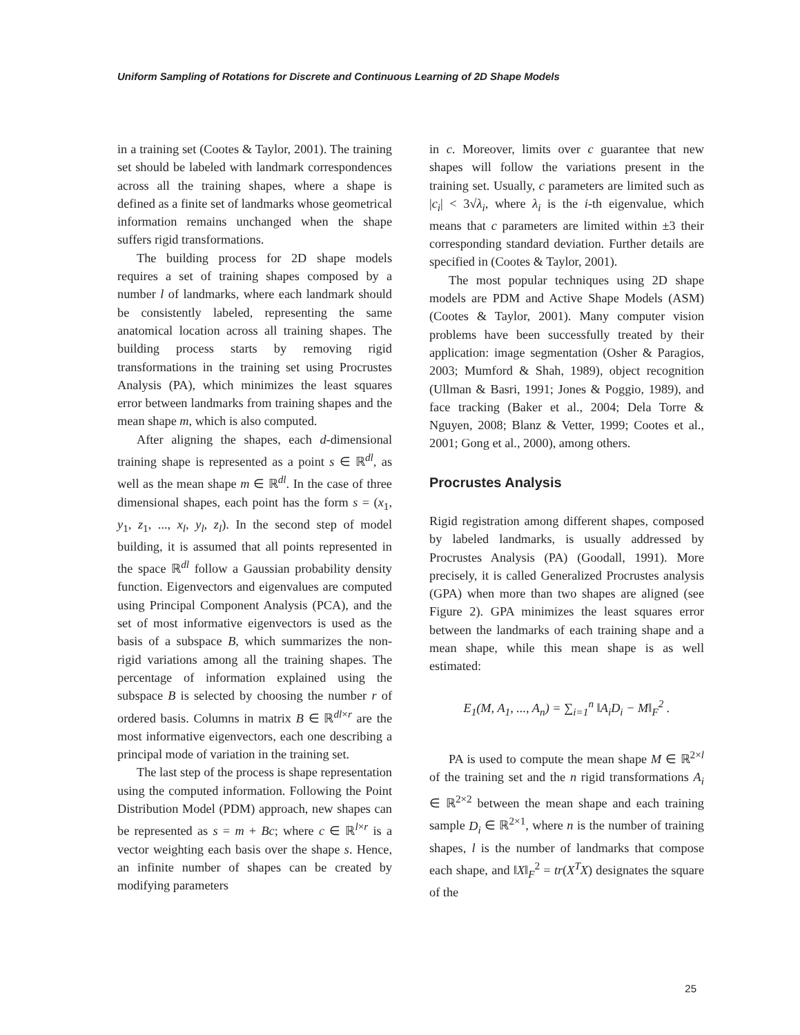Uniform Sampling of Rotations for Discrete and Continuous Learning of 2D Shape Models
in a training set (Cootes & Taylor, 2001). The training set should be labeled with landmark correspondences across all the training shapes, where a shape is defined as a finite set of landmarks whose geometrical information remains unchanged when the shape suffers rigid transformations.
The building process for 2D shape models requires a set of training shapes composed by a number l of landmarks, where each landmark should be consistently labeled, representing the same anatomical location across all training shapes. The building process starts by removing rigid transformations in the training set using Procrustes Analysis (PA), which minimizes the least squares error between landmarks from training shapes and the mean shape m, which is also computed.
After aligning the shapes, each d-dimensional training shape is represented as a point s ∈ ℝ<sup>dl</sup>, as well as the mean shape m ∈ ℝ<sup>dl</sup>. In the case of three dimensional shapes, each point has the form s = (x<sub>1</sub>, y<sub>1</sub>, z<sub>1</sub>, ..., x<sub>l</sub>, y<sub>l</sub>, z<sub>l</sub>). In the second step of model building, it is assumed that all points represented in the space ℝ<sup>dl</sup> follow a Gaussian probability density function. Eigenvectors and eigenvalues are computed using Principal Component Analysis (PCA), and the set of most informative eigenvectors is used as the basis of a subspace B, which summarizes the non-rigid variations among all the training shapes. The percentage of information explained using the subspace B is selected by choosing the number r of ordered basis. Columns in matrix B ∈ ℝ<sup>dl×r</sup> are the most informative eigenvectors, each one describing a principal mode of variation in the training set.
The last step of the process is shape representation using the computed information. Following the Point Distribution Model (PDM) approach, new shapes can be represented as s = m + Bc; where c ∈ ℝ<sup>l×r</sup> is a vector weighting each basis over the shape s. Hence, an infinite number of shapes can be created by modifying parameters
in c. Moreover, limits over c guarantee that new shapes will follow the variations present in the training set. Usually, c parameters are limited such as |c<sub>i</sub>| < 3√λ<sub>i</sub>, where λ<sub>i</sub> is the i-th eigenvalue, which means that c parameters are limited within ±3 their corresponding standard deviation. Further details are specified in (Cootes & Taylor, 2001).
The most popular techniques using 2D shape models are PDM and Active Shape Models (ASM) (Cootes & Taylor, 2001). Many computer vision problems have been successfully treated by their application: image segmentation (Osher & Paragios, 2003; Mumford & Shah, 1989), object recognition (Ullman & Basri, 1991; Jones & Poggio, 1989), and face tracking (Baker et al., 2004; Dela Torre & Nguyen, 2008; Blanz & Vetter, 1999; Cootes et al., 2001; Gong et al., 2000), among others.
Procrustes Analysis
Rigid registration among different shapes, composed by labeled landmarks, is usually addressed by Procrustes Analysis (PA) (Goodall, 1991). More precisely, it is called Generalized Procrustes analysis (GPA) when more than two shapes are aligned (see Figure 2). GPA minimizes the least squares error between the landmarks of each training shape and a mean shape, while this mean shape is as well estimated:
E<sub>1</sub>(M, A<sub>1</sub>, ..., A<sub>n</sub>) = ∑<sub>i=1</sub><sup>n</sup> ‖A<sub>i</sub>D<sub>i</sub> − M‖<sub>F</sub><sup>2</sup> .
PA is used to compute the mean shape M ∈ ℝ<sup>2×l</sup> of the training set and the n rigid transformations A<sub>i</sub> ∈ ℝ<sup>2×2</sup> between the mean shape and each training sample D<sub>i</sub> ∈ ℝ<sup>2×1</sup>, where n is the number of training shapes, l is the number of landmarks that compose each shape, and ‖X‖<sub>F</sub><sup>2</sup> = tr(X<sup>T</sup>X) designates the square of the
25